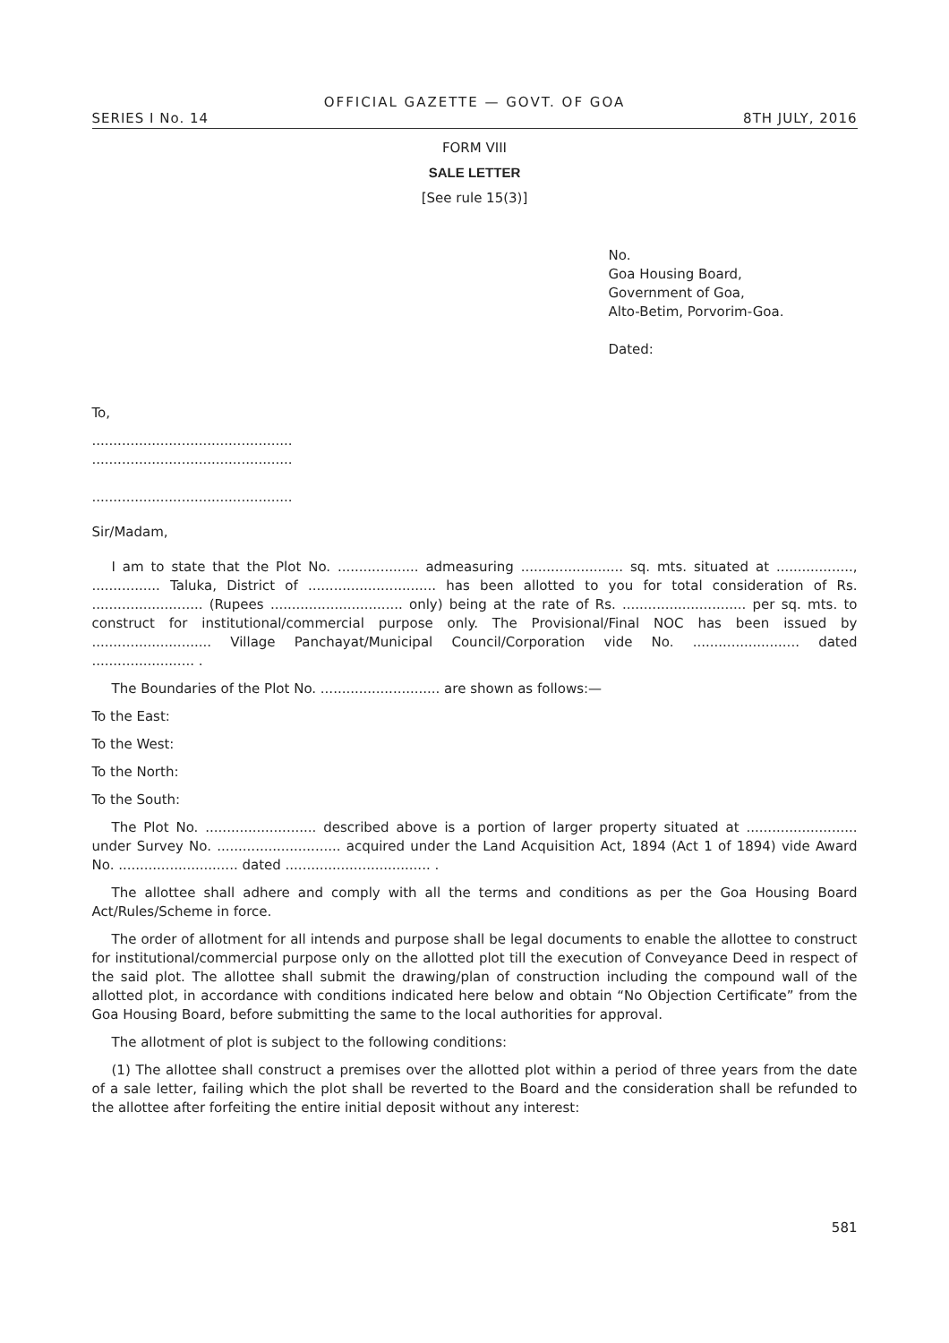OFFICIAL GAZETTE — GOVT. OF GOA
SERIES I No. 14 8TH JULY, 2016
FORM VIII
SALE LETTER
[See rule 15(3)]
No.
Goa Housing Board,
Government of Goa,
Alto-Betim, Porvorim-Goa.
Dated:
To,
...............................................
...............................................
...............................................
Sir/Madam,
I am to state that the Plot No. ................... admeasuring ........................ sq. mts. situated at .................., ................ Taluka, District of .............................. has been allotted to you for total consideration of Rs. .......................... (Rupees ............................... only) being at the rate of Rs. ............................. per sq. mts. to construct for institutional/commercial purpose only. The Provisional/Final NOC has been issued by ............................ Village Panchayat/Municipal Council/Corporation vide No. ......................... dated ........................ .
The Boundaries of the Plot No. ............................ are shown as follows:—
To the East:
To the West:
To the North:
To the South:
The Plot No. .......................... described above is a portion of larger property situated at .......................... under Survey No. ............................. acquired under the Land Acquisition Act, 1894 (Act 1 of 1894) vide Award No. ............................ dated .................................. .
The allottee shall adhere and comply with all the terms and conditions as per the Goa Housing Board Act/Rules/Scheme in force.
The order of allotment for all intends and purpose shall be legal documents to enable the allottee to construct for institutional/commercial purpose only on the allotted plot till the execution of Conveyance Deed in respect of the said plot. The allottee shall submit the drawing/plan of construction including the compound wall of the allotted plot, in accordance with conditions indicated here below and obtain “No Objection Certificate” from the Goa Housing Board, before submitting the same to the local authorities for approval.
The allotment of plot is subject to the following conditions:
(1) The allottee shall construct a premises over the allotted plot within a period of three years from the date of a sale letter, failing which the plot shall be reverted to the Board and the consideration shall be refunded to the allottee after forfeiting the entire initial deposit without any interest:
581